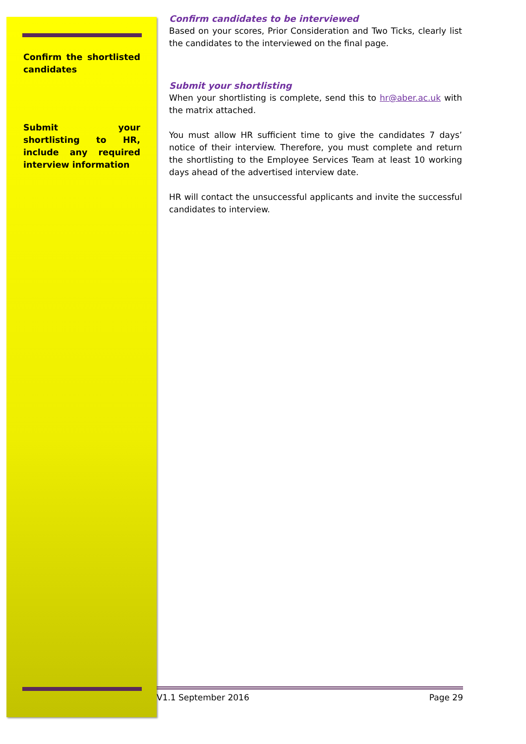Confirm the shortlisted candidates
Submit your shortlisting to HR, include any required interview information
Confirm candidates to be interviewed
Based on your scores, Prior Consideration and Two Ticks, clearly list the candidates to the interviewed on the final page.
Submit your shortlisting
When your shortlisting is complete, send this to hr@aber.ac.uk with the matrix attached.
You must allow HR sufficient time to give the candidates 7 days’ notice of their interview. Therefore, you must complete and return the shortlisting to the Employee Services Team at least 10 working days ahead of the advertised interview date.
HR will contact the unsuccessful applicants and invite the successful candidates to interview.
V1.1 September 2016 Page 29